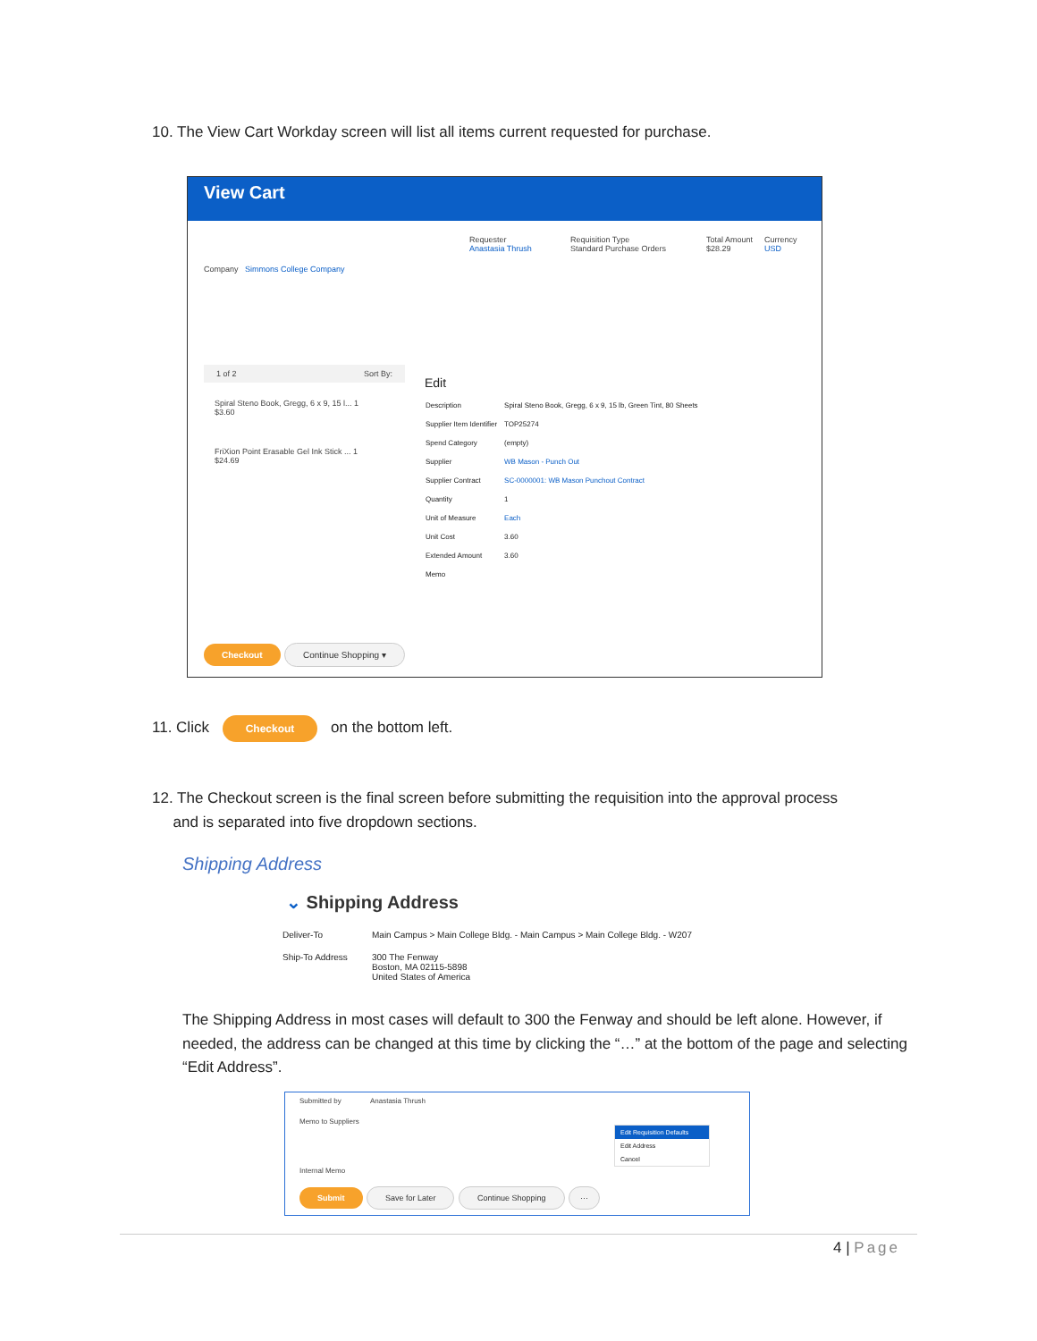10. The View Cart Workday screen will list all items current requested for purchase.
View Cart
Requester
Anastasia Thrush
Requisition Type
Standard Purchase Orders
Total Amount
$28.29
Currency
USD
Company Simmons College Company
1 of 2 Sort By:
Spiral Steno Book, Gregg, 6 x 9, 15 l... 1
$3.60
FriXion Point Erasable Gel Ink Stick ... 1
$24.69
Edit
| Description | Spiral Steno Book, Gregg, 6 x 9, 15 lb, Green Tint, 80 Sheets |
| Supplier Item Identifier | TOP25274 |
| Spend Category | (empty) |
| Supplier | WB Mason - Punch Out |
| Supplier Contract | SC-0000001: WB Mason Punchout Contract |
| Quantity | 1 |
| Unit of Measure | Each |
| Unit Cost | 3.60 |
| Extended Amount | 3.60 |
| Memo | |
Checkout Continue Shopping ▾
11. Click Checkout on the bottom left.
12. The Checkout screen is the final screen before submitting the requisition into the approval process
and is separated into five dropdown sections.
Shipping Address
⌄ Shipping Address
| Deliver-To | Main Campus > Main College Bldg. - Main Campus > Main College Bldg. - W207 |
| Ship-To Address | 300 The Fenway Boston, MA 02115-5898 United States of America |
The Shipping Address in most cases will default to 300 the Fenway and should be left alone. However, if needed, the address can be changed at this time by clicking the “…” at the bottom of the page and selecting “Edit Address”.
Submitted by Anastasia Thrush
Memo to Suppliers
Internal Memo
Edit Requisition Defaults
Edit Address
Cancel
Submit Save for Later Continue Shopping ···
4 | Page